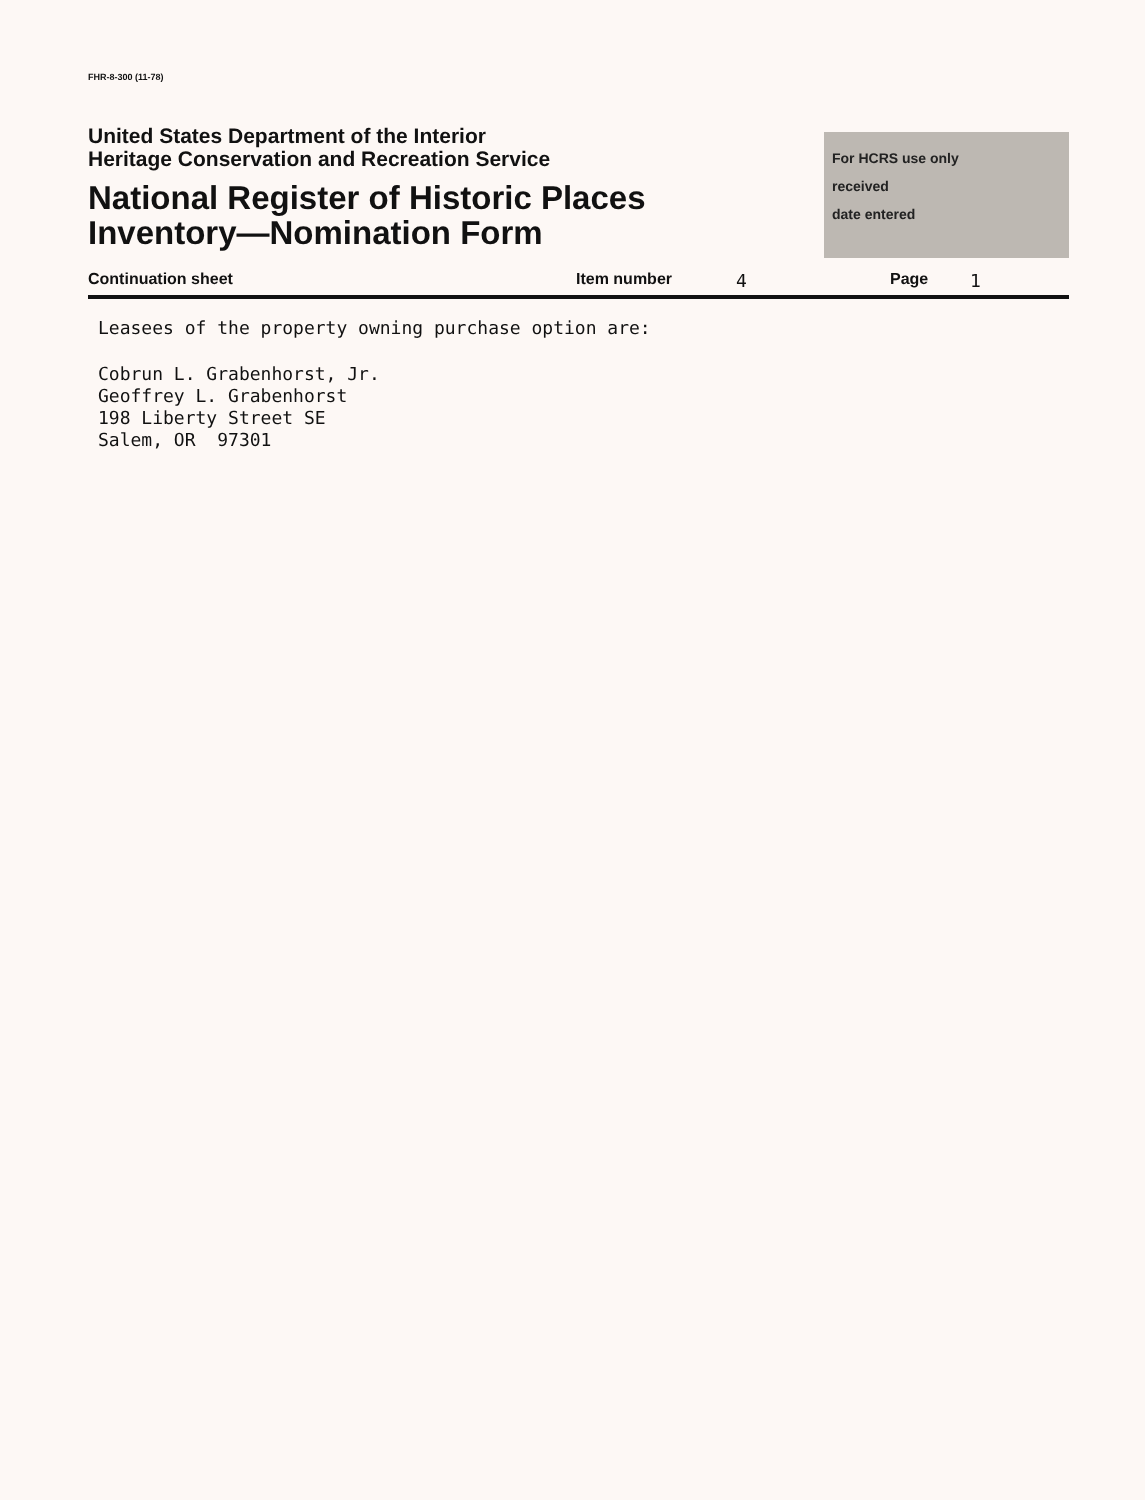FHR-8-300 (11-78)
United States Department of the Interior
Heritage Conservation and Recreation Service
National Register of Historic Places
Inventory—Nomination Form
For HCRS use only
received
date entered
Continuation sheet Item number 4 Page 1
Leasees of the property owning purchase option are:
Cobrun L. Grabenhorst, Jr.
Geoffrey L. Grabenhorst
198 Liberty Street SE
Salem, OR 97301